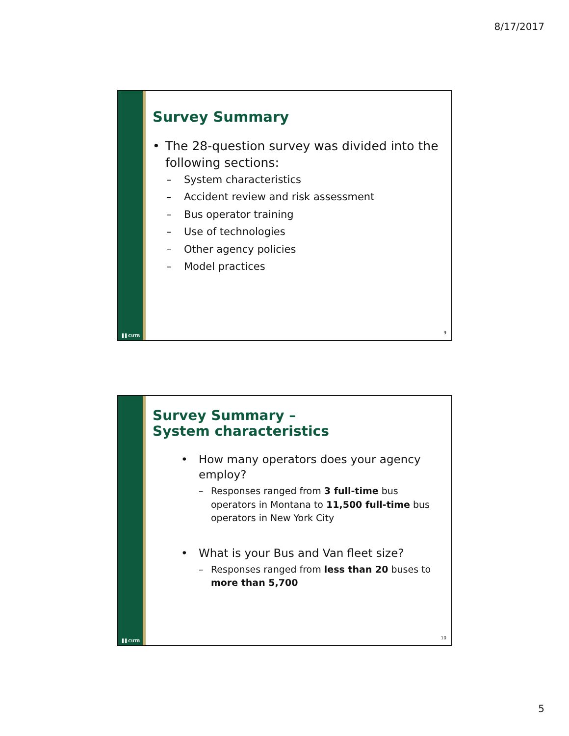8/17/2017
▌▌CUTR
Survey Summary
• The 28-question survey was divided into the following sections:
– System characteristics
– Accident review and risk assessment
– Bus operator training
– Use of technologies
– Other agency policies
– Model practices
9
▌▌CUTR
Survey Summary –
System characteristics
• How many operators does your agency employ?
– Responses ranged from 3 full-time bus operators in Montana to 11,500 full-time bus operators in New York City
• What is your Bus and Van fleet size?
– Responses ranged from less than 20 buses to more than 5,700
10
5